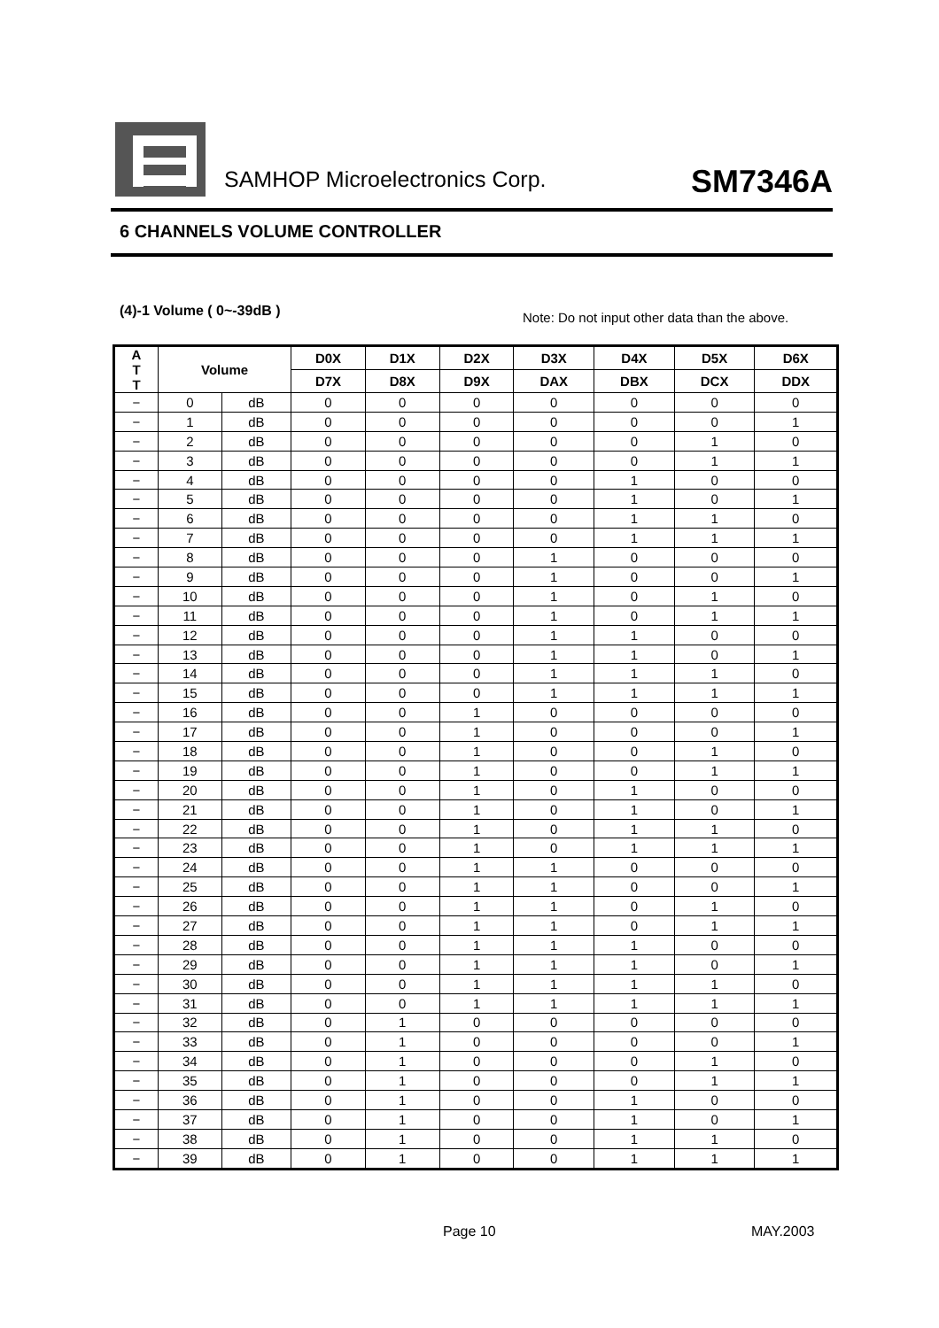SAMHOP Microelectronics Corp. SM7346A
6 CHANNELS VOLUME CONTROLLER
(4)-1 Volume ( 0~-39dB )
Note: Do not input other data than the above.
| A T T | Volume | | D0X | D1X | D2X | D3X | D4X | D5X | D6X |
| --- | --- | --- | --- | --- | --- | --- | --- | --- | --- |
| | | | D7X | D8X | D9X | DAX | DBX | DCX | DDX |
| − | 0 | dB | 0 | 0 | 0 | 0 | 0 | 0 | 0 |
| − | 1 | dB | 0 | 0 | 0 | 0 | 0 | 0 | 1 |
| − | 2 | dB | 0 | 0 | 0 | 0 | 0 | 1 | 0 |
| − | 3 | dB | 0 | 0 | 0 | 0 | 0 | 1 | 1 |
| − | 4 | dB | 0 | 0 | 0 | 0 | 1 | 0 | 0 |
| − | 5 | dB | 0 | 0 | 0 | 0 | 1 | 0 | 1 |
| − | 6 | dB | 0 | 0 | 0 | 0 | 1 | 1 | 0 |
| − | 7 | dB | 0 | 0 | 0 | 0 | 1 | 1 | 1 |
| − | 8 | dB | 0 | 0 | 0 | 1 | 0 | 0 | 0 |
| − | 9 | dB | 0 | 0 | 0 | 1 | 0 | 0 | 1 |
| − | 10 | dB | 0 | 0 | 0 | 1 | 0 | 1 | 0 |
| − | 11 | dB | 0 | 0 | 0 | 1 | 0 | 1 | 1 |
| − | 12 | dB | 0 | 0 | 0 | 1 | 1 | 0 | 0 |
| − | 13 | dB | 0 | 0 | 0 | 1 | 1 | 0 | 1 |
| − | 14 | dB | 0 | 0 | 0 | 1 | 1 | 1 | 0 |
| − | 15 | dB | 0 | 0 | 0 | 1 | 1 | 1 | 1 |
| − | 16 | dB | 0 | 0 | 1 | 0 | 0 | 0 | 0 |
| − | 17 | dB | 0 | 0 | 1 | 0 | 0 | 0 | 1 |
| − | 18 | dB | 0 | 0 | 1 | 0 | 0 | 1 | 0 |
| − | 19 | dB | 0 | 0 | 1 | 0 | 0 | 1 | 1 |
| − | 20 | dB | 0 | 0 | 1 | 0 | 1 | 0 | 0 |
| − | 21 | dB | 0 | 0 | 1 | 0 | 1 | 0 | 1 |
| − | 22 | dB | 0 | 0 | 1 | 0 | 1 | 1 | 0 |
| − | 23 | dB | 0 | 0 | 1 | 0 | 1 | 1 | 1 |
| − | 24 | dB | 0 | 0 | 1 | 1 | 0 | 0 | 0 |
| − | 25 | dB | 0 | 0 | 1 | 1 | 0 | 0 | 1 |
| − | 26 | dB | 0 | 0 | 1 | 1 | 0 | 1 | 0 |
| − | 27 | dB | 0 | 0 | 1 | 1 | 0 | 1 | 1 |
| − | 28 | dB | 0 | 0 | 1 | 1 | 1 | 0 | 0 |
| − | 29 | dB | 0 | 0 | 1 | 1 | 1 | 0 | 1 |
| − | 30 | dB | 0 | 0 | 1 | 1 | 1 | 1 | 0 |
| − | 31 | dB | 0 | 0 | 1 | 1 | 1 | 1 | 1 |
| − | 32 | dB | 0 | 1 | 0 | 0 | 0 | 0 | 0 |
| − | 33 | dB | 0 | 1 | 0 | 0 | 0 | 0 | 1 |
| − | 34 | dB | 0 | 1 | 0 | 0 | 0 | 1 | 0 |
| − | 35 | dB | 0 | 1 | 0 | 0 | 0 | 1 | 1 |
| − | 36 | dB | 0 | 1 | 0 | 0 | 1 | 0 | 0 |
| − | 37 | dB | 0 | 1 | 0 | 0 | 1 | 0 | 1 |
| − | 38 | dB | 0 | 1 | 0 | 0 | 1 | 1 | 0 |
| − | 39 | dB | 0 | 1 | 0 | 0 | 1 | 1 | 1 |
Page 10 MAY.2003